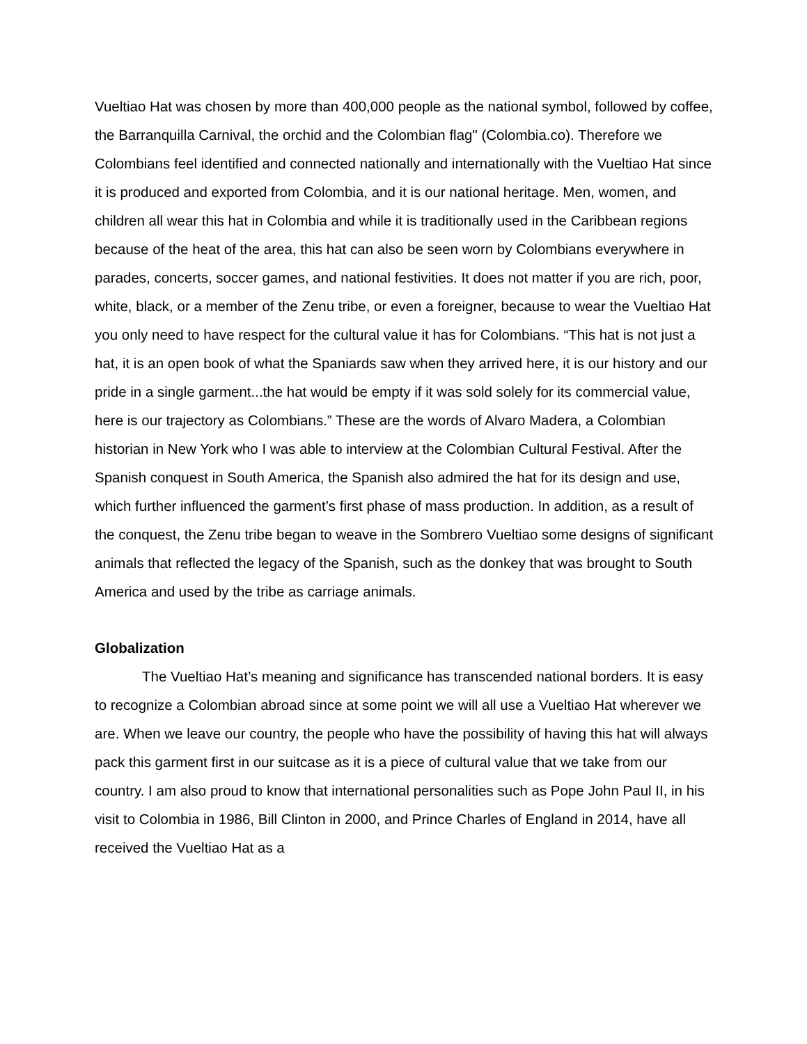Vueltiao Hat was chosen by more than 400,000 people as the national symbol, followed by coffee, the Barranquilla Carnival, the orchid and the Colombian flag" (Colombia.co). Therefore we Colombians feel identified and connected nationally and internationally with the Vueltiao Hat since it is produced and exported from Colombia, and it is our national heritage. Men, women, and children all wear this hat in Colombia and while it is traditionally used in the Caribbean regions because of the heat of the area, this hat can also be seen worn by Colombians everywhere in parades, concerts, soccer games, and national festivities. It does not matter if you are rich, poor, white, black, or a member of the Zenu tribe, or even a foreigner, because to wear the Vueltiao Hat you only need to have respect for the cultural value it has for Colombians. “This hat is not just a hat, it is an open book of what the Spaniards saw when they arrived here, it is our history and our pride in a single garment...the hat would be empty if it was sold solely for its commercial value, here is our trajectory as Colombians.” These are the words of Alvaro Madera, a Colombian historian in New York who I was able to interview at the Colombian Cultural Festival. After the Spanish conquest in South America, the Spanish also admired the hat for its design and use, which further influenced the garment’s first phase of mass production. In addition, as a result of the conquest, the Zenu tribe began to weave in the Sombrero Vueltiao some designs of significant animals that reflected the legacy of the Spanish, such as the donkey that was brought to South America and used by the tribe as carriage animals.
Globalization
The Vueltiao Hat’s meaning and significance has transcended national borders. It is easy to recognize a Colombian abroad since at some point we will all use a Vueltiao Hat wherever we are. When we leave our country, the people who have the possibility of having this hat will always pack this garment first in our suitcase as it is a piece of cultural value that we take from our country. I am also proud to know that international personalities such as Pope John Paul II, in his visit to Colombia in 1986, Bill Clinton in 2000, and Prince Charles of England in 2014, have all received the Vueltiao Hat as a